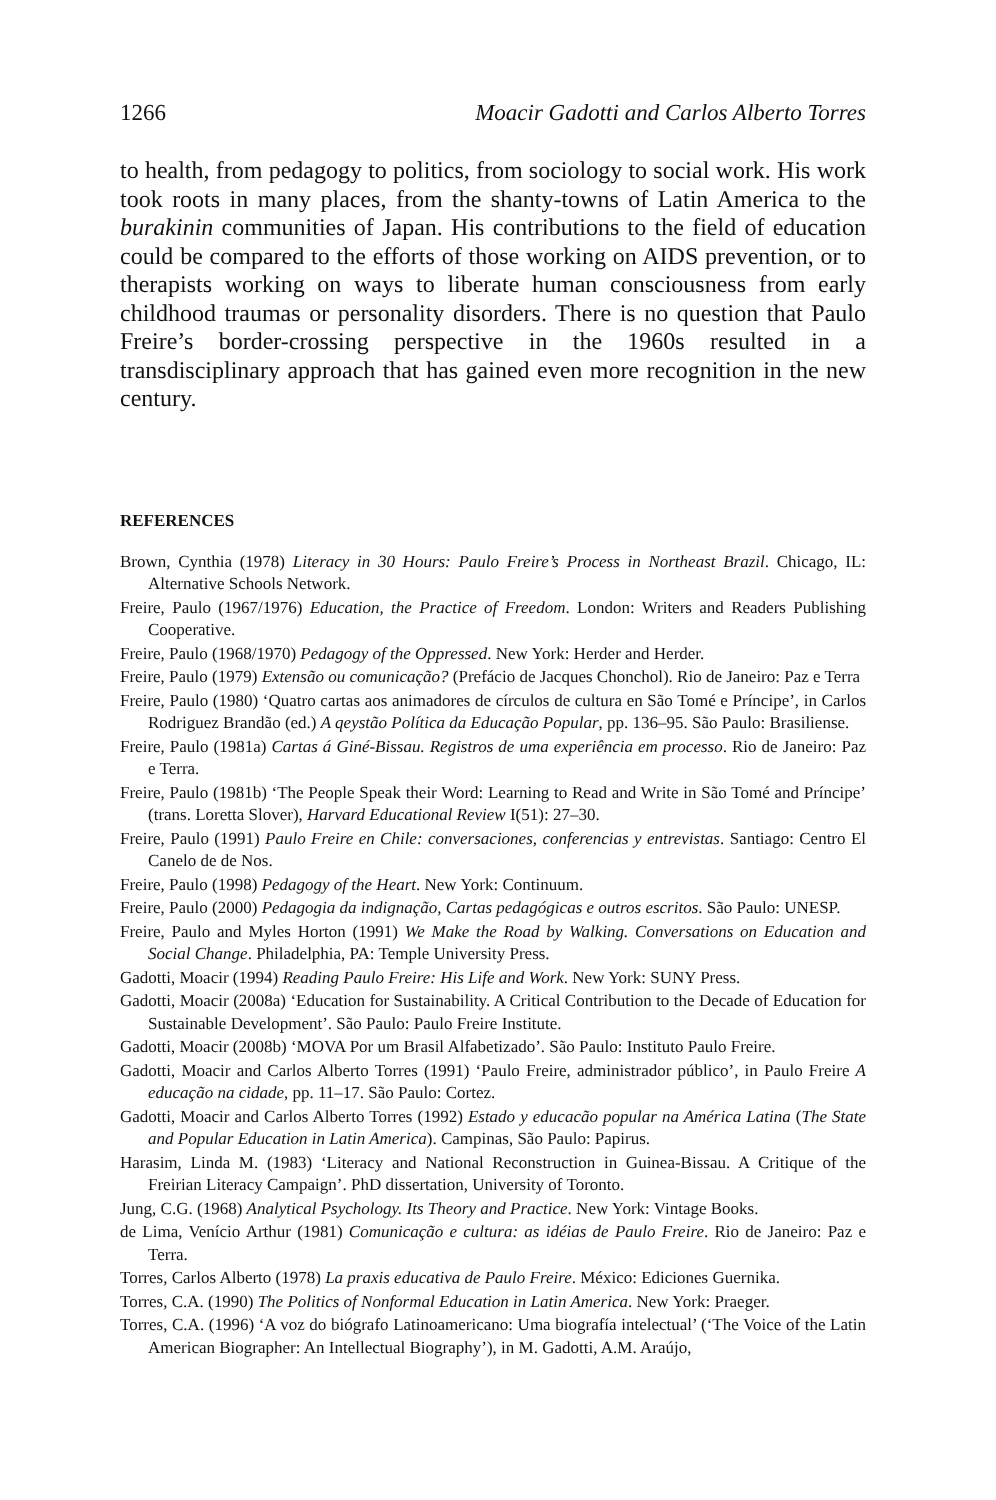1266 Moacir Gadotti and Carlos Alberto Torres
to health, from pedagogy to politics, from sociology to social work. His work took roots in many places, from the shanty-towns of Latin America to the burakinin communities of Japan. His contributions to the field of education could be compared to the efforts of those working on AIDS prevention, or to therapists working on ways to liberate human consciousness from early childhood traumas or personality disorders. There is no question that Paulo Freire’s border-crossing perspective in the 1960s resulted in a transdisciplinary approach that has gained even more recognition in the new century.
REFERENCES
Brown, Cynthia (1978) Literacy in 30 Hours: Paulo Freire’s Process in Northeast Brazil. Chicago, IL: Alternative Schools Network.
Freire, Paulo (1967/1976) Education, the Practice of Freedom. London: Writers and Readers Publishing Cooperative.
Freire, Paulo (1968/1970) Pedagogy of the Oppressed. New York: Herder and Herder.
Freire, Paulo (1979) Extensão ou comunicação? (Prefácio de Jacques Chonchol). Rio de Janeiro: Paz e Terra
Freire, Paulo (1980) ‘Quatro cartas aos animadores de círculos de cultura en São Tomé e Príncipe’, in Carlos Rodriguez Brandão (ed.) A qeystão Política da Educação Popular, pp. 136–95. São Paulo: Brasiliense.
Freire, Paulo (1981a) Cartas á Giné-Bissau. Registros de uma experiência em processo. Rio de Janeiro: Paz e Terra.
Freire, Paulo (1981b) ‘The People Speak their Word: Learning to Read and Write in São Tomé and Príncipe’ (trans. Loretta Slover), Harvard Educational Review I(51): 27–30.
Freire, Paulo (1991) Paulo Freire en Chile: conversaciones, conferencias y entrevistas. Santiago: Centro El Canelo de de Nos.
Freire, Paulo (1998) Pedagogy of the Heart. New York: Continuum.
Freire, Paulo (2000) Pedagogia da indignação, Cartas pedagógicas e outros escritos. São Paulo: UNESP.
Freire, Paulo and Myles Horton (1991) We Make the Road by Walking. Conversations on Education and Social Change. Philadelphia, PA: Temple University Press.
Gadotti, Moacir (1994) Reading Paulo Freire: His Life and Work. New York: SUNY Press.
Gadotti, Moacir (2008a) ‘Education for Sustainability. A Critical Contribution to the Decade of Education for Sustainable Development’. São Paulo: Paulo Freire Institute.
Gadotti, Moacir (2008b) ‘MOVA Por um Brasil Alfabetizado’. São Paulo: Instituto Paulo Freire.
Gadotti, Moacir and Carlos Alberto Torres (1991) ‘Paulo Freire, administrador público’, in Paulo Freire A educação na cidade, pp. 11–17. São Paulo: Cortez.
Gadotti, Moacir and Carlos Alberto Torres (1992) Estado y educacão popular na América Latina (The State and Popular Education in Latin America). Campinas, São Paulo: Papirus.
Harasim, Linda M. (1983) ‘Literacy and National Reconstruction in Guinea-Bissau. A Critique of the Freirian Literacy Campaign’. PhD dissertation, University of Toronto.
Jung, C.G. (1968) Analytical Psychology. Its Theory and Practice. New York: Vintage Books.
de Lima, Venício Arthur (1981) Comunicação e cultura: as idéias de Paulo Freire. Rio de Janeiro: Paz e Terra.
Torres, Carlos Alberto (1978) La praxis educativa de Paulo Freire. México: Ediciones Guernika.
Torres, C.A. (1990) The Politics of Nonformal Education in Latin America. New York: Praeger.
Torres, C.A. (1996) ‘A voz do biógrafo Latinoamericano: Uma biografía intelectual’ (‘The Voice of the Latin American Biographer: An Intellectual Biography’), in M. Gadotti, A.M. Araújo,